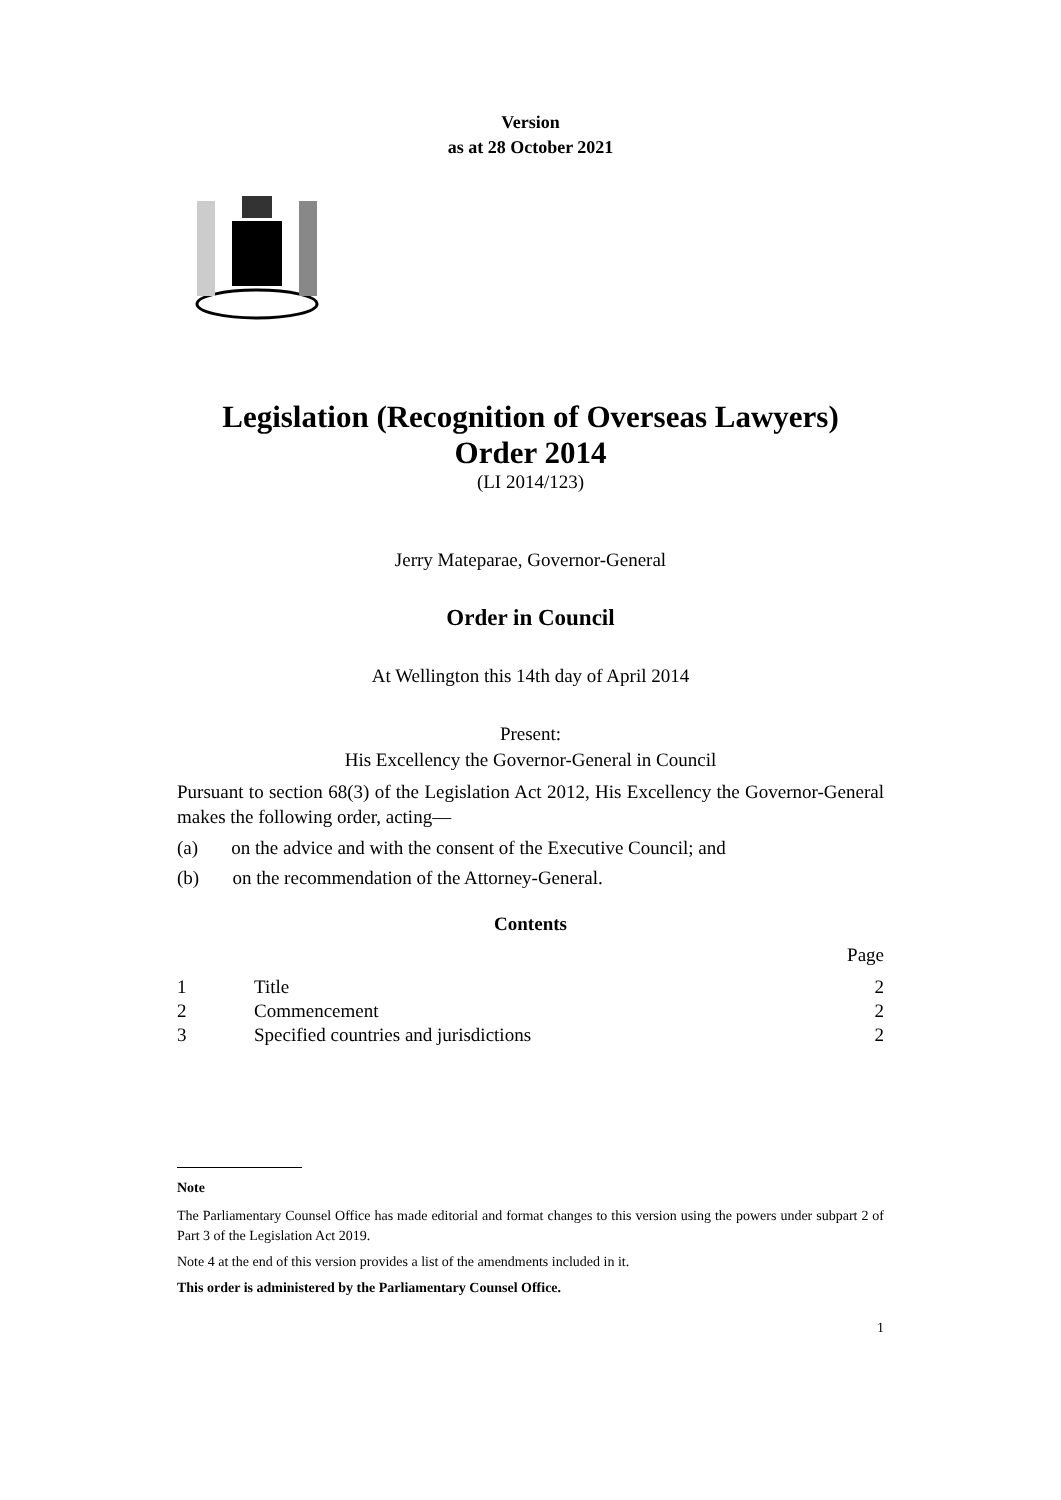Version
as at 28 October 2021
Legislation (Recognition of Overseas Lawyers)
Order 2014
(LI 2014/123)
Jerry Mateparae, Governor-General
Order in Council
At Wellington this 14th day of April 2014
Present:
His Excellency the Governor-General in Council
Pursuant to section 68(3) of the Legislation Act 2012, His Excellency the Governor-General makes the following order, acting—
(a) on the advice and with the consent of the Executive Council; and
(b) on the recommendation of the Attorney-General.
Contents
| | | Page |
| 1 | Title | 2 |
| 2 | Commencement | 2 |
| 3 | Specified countries and jurisdictions | 2 |
Note
The Parliamentary Counsel Office has made editorial and format changes to this version using the powers under subpart 2 of Part 3 of the Legislation Act 2019.
Note 4 at the end of this version provides a list of the amendments included in it.
This order is administered by the Parliamentary Counsel Office.
1